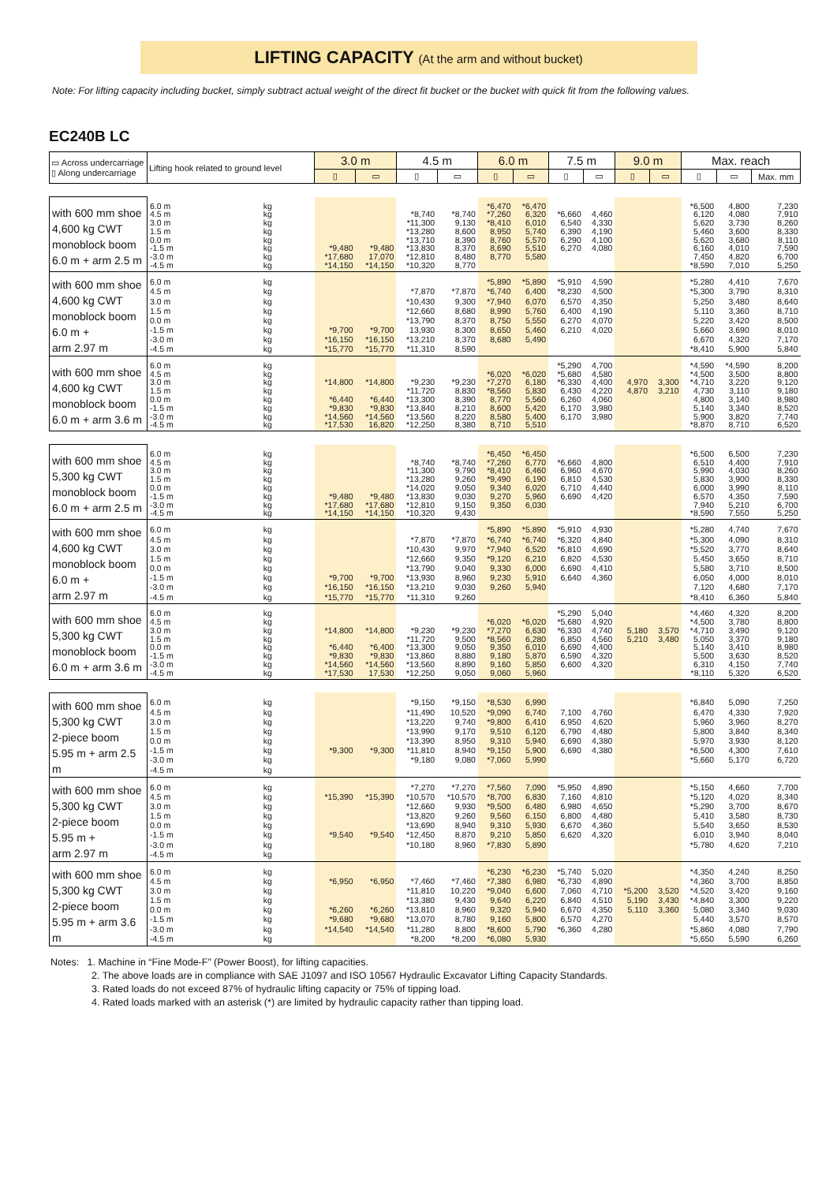LIFTING CAPACITY (At the arm and without bucket)
Note: For lifting capacity including bucket, simply subtract actual weight of the direct fit bucket or the bucket with quick fit from the following values.
EC240B LC
| ▭ Across undercarriage ▯ Along undercarriage | Lifting hook related to ground level | | 3.0 m | | 4.5 m | | 6.0 m | | 7.5 m | | 9.0 m | | Max. reach | | |
| --- | --- | --- | --- | --- | --- | --- | --- | --- | --- | --- | --- | --- | --- | --- | --- |
| | | | ▯ | ▭ | ▯ | ▭ | ▯ | ▭ | ▯ | ▭ | ▯ | ▭ | ▯ | ▭ | Max. mm |
| with 600 mm shoe 4,600 kg CWT monoblock boom 6.0 m + arm 2.5 m | 6.0 m | kg | | | | | *6,470 | *6,470 | | | | | *6,500 | 4,800 | 7,230 |
| | 4.5 m | kg | | | *8,740 | *8,740 | *7,260 | 6,320 | *6,660 | 4,460 | | | 6,120 | 4,080 | 7,910 |
| | 3.0 m | kg | | | *11,300 | 9,130 | *8,410 | 6,010 | 6,540 | 4,330 | | | 5,620 | 3,730 | 8,260 |
| | 1.5 m | kg | | | *13,280 | 8,600 | 8,950 | 5,740 | 6,390 | 4,190 | | | 5,460 | 3,600 | 8,330 |
| | 0.0 m | kg | | | *13,710 | 8,390 | 8,760 | 5,570 | 6,290 | 4,100 | | | 5,620 | 3,680 | 8,110 |
| | -1.5 m | kg | *9,480 | *9,480 | *13,830 | 8,370 | 8,690 | 5,510 | 6,270 | 4,080 | | | 6,160 | 4,010 | 7,590 |
| | -3.0 m | kg | *17,680 | 17,070 | *12,810 | 8,480 | 8,770 | 5,580 | | | | | 7,450 | 4,820 | 6,700 |
| | -4.5 m | kg | *14,150 | *14,150 | *10,320 | 8,770 | | | | | | | *8,590 | 7,010 | 5,250 |
| with 600 mm shoe 4,600 kg CWT monoblock boom 6.0 m + arm 2.97 m | 6.0 m | kg | | | | | *5,890 | *5,890 | *5,910 | 4,590 | | | *5,280 | 4,410 | 7,670 |
| | 4.5 m | kg | | | *7,870 | *7,870 | *6,740 | 6,400 | *8,230 | 4,500 | | | *5,300 | 3,790 | 8,310 |
| | 3.0 m | kg | | | *10,430 | 9,300 | *7,940 | 6,070 | 6,570 | 4,350 | | | 5,250 | 3,480 | 8,640 |
| | 1.5 m | kg | | | *12,660 | 8,680 | 8,990 | 5,760 | 6,400 | 4,190 | | | 5,110 | 3,360 | 8,710 |
| | 0.0 m | kg | | | *13,790 | 8,370 | 8,750 | 5,550 | 6,270 | 4,070 | | | 5,220 | 3,420 | 8,500 |
| | -1.5 m | kg | *9,700 | *9,700 | 13,930 | 8,300 | 8,650 | 5,460 | 6,210 | 4,020 | | | 5,660 | 3,690 | 8,010 |
| | -3.0 m | kg | *16,150 | *16,150 | *13,210 | 8,370 | 8,680 | 5,490 | | | | | 6,670 | 4,320 | 7,170 |
| | -4.5 m | kg | *15,770 | *15,770 | *11,310 | 8,590 | | | | | | | *8,410 | 5,900 | 5,840 |
| with 600 mm shoe 4,600 kg CWT monoblock boom 6.0 m + arm 3.6 m | 6.0 m | kg | | | | | | | *5,290 | 4,700 | | | *4,590 | *4,590 | 8,200 |
| | 4.5 m | kg | | | | | *6,020 | *6,020 | *5,680 | 4,580 | | | *4,500 | 3,500 | 8,800 |
| | 3.0 m | kg | *14,800 | *14,800 | *9,230 | *9,230 | *7,270 | 6,180 | *6,330 | 4,400 | 4,970 | 3,300 | *4,710 | 3,220 | 9,120 |
| | 1.5 m | kg | | | *11,720 | 8,830 | *8,560 | 5,830 | 6,430 | 4,220 | 4,870 | 3,210 | 4,730 | 3,110 | 9,180 |
| | 0.0 m | kg | *6,440 | *6,440 | *13,300 | 8,390 | 8,770 | 5,560 | 6,260 | 4,060 | | | 4,800 | 3,140 | 8,980 |
| | -1.5 m | kg | *9,830 | *9,830 | *13,840 | 8,210 | 8,600 | 5,420 | 6,170 | 3,980 | | | 5,140 | 3,340 | 8,520 |
| | -3.0 m | kg | *14,560 | *14,560 | *13,560 | 8,220 | 8,580 | 5,400 | 6,170 | 3,980 | | | 5,900 | 3,820 | 7,740 |
| | -4.5 m | kg | *17,530 | 16,820 | *12,250 | 8,380 | 8,710 | 5,510 | | | | | *8,870 | 8,710 | 6,520 |
| with 600 mm shoe 5,300 kg CWT monoblock boom 6.0 m + arm 2.5 m | 6.0 m | kg | | | | | *6,450 | *6,450 | | | | | *6,500 | 6,500 | 7,230 |
| | 4.5 m | kg | | | *8,740 | *8,740 | *7,260 | 6,770 | *6,660 | 4,800 | | | 6,510 | 4,400 | 7,910 |
| | 3.0 m | kg | | | *11,300 | 9,790 | *8,410 | 6,460 | 6,960 | 4,670 | | | 5,990 | 4,030 | 8,260 |
| | 1.5 m | kg | | | *13,280 | 9,260 | *9,490 | 6,190 | 6,810 | 4,530 | | | 5,830 | 3,900 | 8,330 |
| | 0.0 m | kg | | | *14,020 | 9,050 | 9,340 | 6,020 | 6,710 | 4,440 | | | 6,000 | 3,990 | 8,110 |
| | -1.5 m | kg | *9,480 | *9,480 | *13,830 | 9,030 | 9,270 | 5,960 | 6,690 | 4,420 | | | 6,570 | 4,350 | 7,590 |
| | -3.0 m | kg | *17,680 | *17,680 | *12,810 | 9,150 | 9,350 | 6,030 | | | | | 7,940 | 5,210 | 6,700 |
| | -4.5 m | kg | *14,150 | *14,150 | *10,320 | 9,430 | | | | | | | *8,590 | 7,550 | 5,250 |
| with 600 mm shoe 4,600 kg CWT monoblock boom 6.0 m + arm 2.97 m | 6.0 m | kg | | | | | *5,890 | *5,890 | *5,910 | 4,930 | | | *5,280 | 4,740 | 7,670 |
| | 4.5 m | kg | | | *7,870 | *7,870 | *6,740 | *6,740 | *6,320 | 4,840 | | | *5,300 | 4,090 | 8,310 |
| | 3.0 m | kg | | | *10,430 | 9,970 | *7,940 | 6,520 | *6,810 | 4,690 | | | *5,520 | 3,770 | 8,640 |
| | 1.5 m | kg | | | *12,660 | 9,350 | *9,120 | 6,210 | 6,820 | 4,530 | | | 5,450 | 3,650 | 8,710 |
| | 0.0 m | kg | | | *13,790 | 9,040 | 9,330 | 6,000 | 6,690 | 4,410 | | | 5,580 | 3,710 | 8,500 |
| | -1.5 m | kg | *9,700 | *9,700 | *13,930 | 8,960 | 9,230 | 5,910 | 6,640 | 4,360 | | | 6,050 | 4,000 | 8,010 |
| | -3.0 m | kg | *16,150 | *16,150 | *13,210 | 9,030 | 9,260 | 5,940 | | | | | 7,120 | 4,680 | 7,170 |
| | -4.5 m | kg | *15,770 | *15,770 | *11,310 | 9,260 | | | | | | | *8,410 | 6,360 | 5,840 |
| with 600 mm shoe 5,300 kg CWT monoblock boom 6.0 m + arm 3.6 m | 6.0 m | kg | | | | | | | *5,290 | 5,040 | | | *4,460 | 4,320 | 8,200 |
| | 4.5 m | kg | | | | | *6,020 | *6,020 | *5,680 | 4,920 | | | *4,500 | 3,780 | 8,800 |
| | 3.0 m | kg | *14,800 | *14,800 | *9,230 | *9,230 | *7,270 | 6,630 | *6,330 | 4,740 | 5,180 | 3,570 | *4,710 | 3,490 | 9,120 |
| | 1.5 m | kg | | | *11,720 | 9,500 | *8,560 | 6,280 | 6,850 | 4,560 | 5,210 | 3,480 | 5,050 | 3,370 | 9,180 |
| | 0.0 m | kg | *6,440 | *6,400 | *13,300 | 9,050 | 9,350 | 6,010 | 6,690 | 4,400 | | | 5,140 | 3,410 | 8,980 |
| | -1.5 m | kg | *9,830 | *9,830 | *13,860 | 8,880 | 9,180 | 5,870 | 6,590 | 4,320 | | | 5,500 | 3,630 | 8,520 |
| | -3.0 m | kg | *14,560 | *14,560 | *13,560 | 8,890 | 9,160 | 5,850 | 6,600 | 4,320 | | | 6,310 | 4,150 | 7,740 |
| | -4.5 m | kg | *17,530 | 17,530 | *12,250 | 9,050 | 9,060 | 5,960 | | | | | *8,110 | 5,320 | 6,520 |
| with 600 mm shoe 5,300 kg CWT 2-piece boom 5.95 m + arm 2.5 m | 6.0 m | kg | | | *9,150 | *9,150 | *8,530 | 6,990 | | | | | *6,840 | 5,090 | 7,250 |
| | 4.5 m | kg | | | *11,490 | 10,520 | *9,090 | 6,740 | 7,100 | 4,760 | | | 6,470 | 4,330 | 7,920 |
| | 3.0 m | kg | | | *13,220 | 9,740 | *9,800 | 6,410 | 6,950 | 4,620 | | | 5,960 | 3,960 | 8,270 |
| | 1.5 m | kg | | | *13,990 | 9,170 | 9,510 | 6,120 | 6,790 | 4,480 | | | 5,800 | 3,840 | 8,340 |
| | 0.0 m | kg | | | *13,390 | 8,950 | 9,310 | 5,940 | 6,690 | 4,380 | | | 5,970 | 3,930 | 8,120 |
| | -1.5 m | kg | *9,300 | *9,300 | *11,810 | 8,940 | *9,150 | 5,900 | 6,690 | 4,380 | | | *6,500 | 4,300 | 7,610 |
| | -3.0 m | kg | | | *9,180 | 9,080 | *7,060 | 5,990 | | | | | *5,660 | 5,170 | 6,720 |
| | -4.5 m | kg | | | | | | | | | | | | | |
| with 600 mm shoe 5,300 kg CWT 2-piece boom 5.95 m + arm 2.97 m | 6.0 m | kg | | | *7,270 | *7,270 | *7,560 | 7,090 | *5,950 | 4,890 | | | *5,150 | 4,660 | 7,700 |
| | 4.5 m | kg | *15,390 | *15,390 | *10,570 | *10,570 | *8,700 | 6,830 | 7,160 | 4,810 | | | *5,120 | 4,020 | 8,340 |
| | 3.0 m | kg | | | *12,660 | 9,930 | *9,500 | 6,480 | 6,980 | 4,650 | | | *5,290 | 3,700 | 8,670 |
| | 1.5 m | kg | | | *13,820 | 9,260 | 9,560 | 6,150 | 6,800 | 4,480 | | | 5,410 | 3,580 | 8,730 |
| | 0.0 m | kg | | | *13,690 | 8,940 | 9,310 | 5,930 | 6,670 | 4,360 | | | 5,540 | 3,650 | 8,530 |
| | -1.5 m | kg | *9,540 | *9,540 | *12,450 | 8,870 | 9,210 | 5,850 | 6,620 | 4,320 | | | 6,010 | 3,940 | 8,040 |
| | -3.0 m | kg | | | *10,180 | 8,960 | *7,830 | 5,890 | | | | | *5,780 | 4,620 | 7,210 |
| | -4.5 m | kg | | | | | | | | | | | | | |
| with 600 mm shoe 5,300 kg CWT 2-piece boom 5.95 m + arm 3.6 m | 6.0 m | kg | | | | | *6,230 | *6,230 | *5,740 | 5,020 | | | *4,350 | 4,240 | 8,250 |
| | 4.5 m | kg | *6,950 | *6,950 | *7,460 | *7,460 | *7,380 | 6,980 | *6,730 | 4,890 | | | *4,360 | 3,700 | 8,850 |
| | 3.0 m | kg | | | *11,810 | 10,220 | *9,040 | 6,600 | 7,060 | 4,710 | *5,200 | 3,520 | *4,520 | 3,420 | 9,160 |
| | 1.5 m | kg | | | *13,380 | 9,430 | 9,640 | 6,220 | 6,840 | 4,510 | 5,190 | 3,430 | *4,840 | 3,300 | 9,220 |
| | 0.0 m | kg | *6,260 | *6,260 | *13,810 | 8,960 | 9,320 | 5,940 | 6,670 | 4,350 | 5,110 | 3,360 | 5,080 | 3,340 | 9,030 |
| | -1.5 m | kg | *9,680 | *9,680 | *13,070 | 8,780 | 9,160 | 5,800 | 6,570 | 4,270 | | | 5,440 | 3,570 | 8,570 |
| | -3.0 m | kg | *14,540 | *14,540 | *11,280 | 8,800 | *8,600 | 5,790 | *6,360 | 4,280 | | | *5,860 | 4,080 | 7,790 |
| | -4.5 m | kg | | | *8,200 | *8,200 | *6,080 | 5,930 | | | | | *5,650 | 5,590 | 6,260 |
Notes: 1. Machine in “Fine Mode-F” (Power Boost), for lifting capacities.
2. The above loads are in compliance with SAE J1097 and ISO 10567 Hydraulic Excavator Lifting Capacity Standards.
3. Rated loads do not exceed 87% of hydraulic lifting capacity or 75% of tipping load.
4. Rated loads marked with an asterisk (*) are limited by hydraulic capacity rather than tipping load.